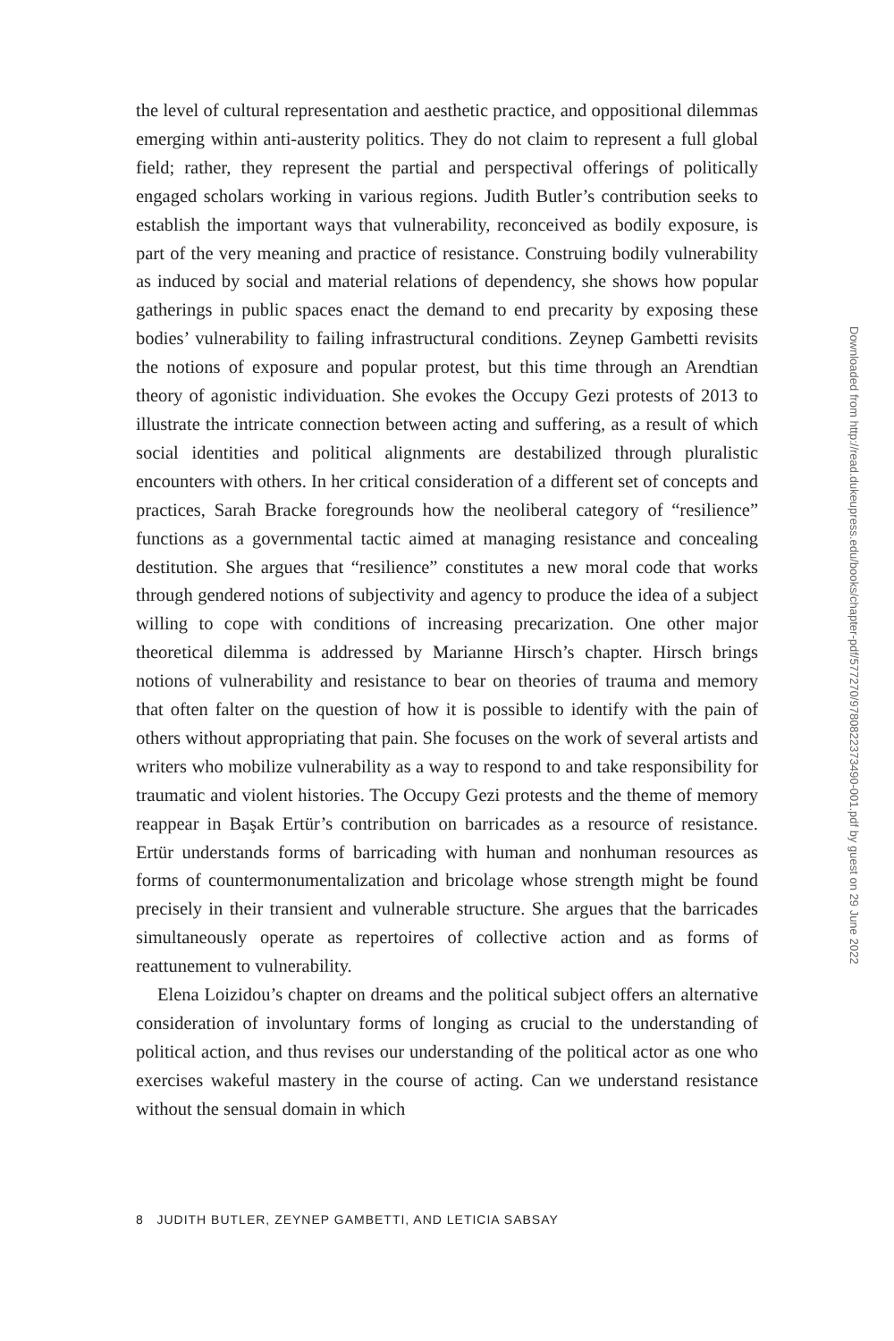the level of cultural representation and aesthetic practice, and oppositional dilemmas emerging within anti-austerity politics. They do not claim to represent a full global field; rather, they represent the partial and perspectival offerings of politically engaged scholars working in various regions. Judith Butler’s contribution seeks to establish the important ways that vulnerability, reconceived as bodily exposure, is part of the very meaning and practice of resistance. Construing bodily vulnerability as induced by social and material relations of dependency, she shows how popular gatherings in public spaces enact the demand to end precarity by exposing these bodies’ vulnerability to failing infrastructural conditions. Zeynep Gambetti revisits the notions of exposure and popular protest, but this time through an Arendtian theory of agonistic individuation. She evokes the Occupy Gezi protests of 2013 to illustrate the intricate connection between acting and suffering, as a result of which social identities and political alignments are destabilized through pluralistic encounters with others. In her critical consideration of a different set of concepts and practices, Sarah Bracke foregrounds how the neoliberal category of “resilience” functions as a governmental tactic aimed at managing resistance and concealing destitution. She argues that “resilience” constitutes a new moral code that works through gendered notions of subjectivity and agency to produce the idea of a subject willing to cope with conditions of increasing precarization. One other major theoretical dilemma is addressed by Marianne Hirsch’s chapter. Hirsch brings notions of vulnerability and resistance to bear on theories of trauma and memory that often falter on the question of how it is possible to identify with the pain of others without appropriating that pain. She focuses on the work of several artists and writers who mobilize vulnerability as a way to respond to and take responsibility for traumatic and violent histories. The Occupy Gezi protests and the theme of memory reappear in Başak Ertür’s contribution on barricades as a resource of resistance. Ertür understands forms of barricading with human and nonhuman resources as forms of countermonumentalization and bricolage whose strength might be found precisely in their transient and vulnerable structure. She argues that the barricades simultaneously operate as repertoires of collective action and as forms of reattunement to vulnerability.
Elena Loizidou’s chapter on dreams and the political subject offers an alternative consideration of involuntary forms of longing as crucial to the understanding of political action, and thus revises our understanding of the political actor as one who exercises wakeful mastery in the course of acting. Can we understand resistance without the sensual domain in which
8 JUDITH BUTLER, ZEYNEP GAMBETTI, AND LETICIA SABSAY
Downloaded from http://read.dukeupress.edu/books/chapter-pdf/577270/9780822373490-001.pdf by guest on 29 June 2022